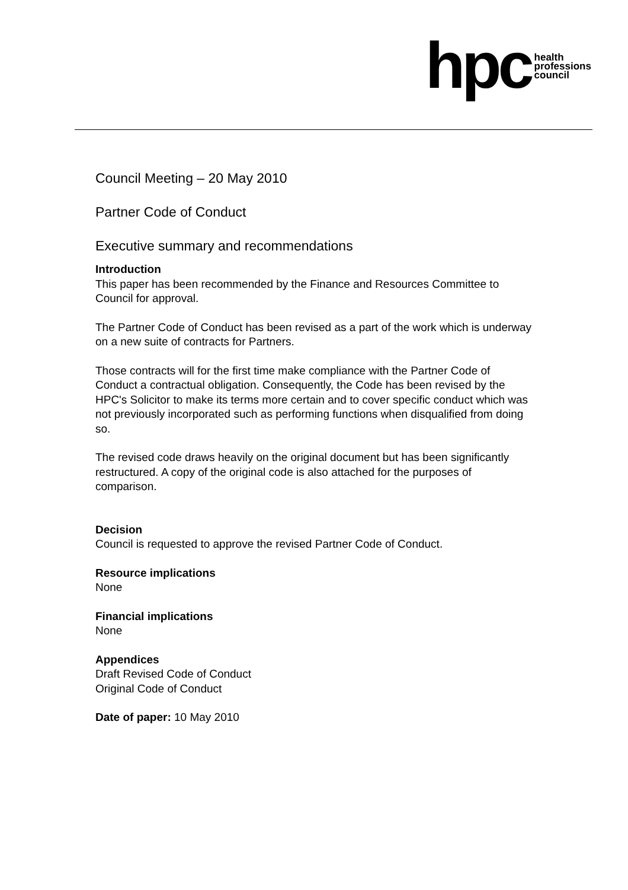hpc health
professions
council
Council Meeting – 20 May 2010
Partner Code of Conduct
Executive summary and recommendations
Introduction
This paper has been recommended by the Finance and Resources Committee to Council for approval.
The Partner Code of Conduct has been revised as a part of the work which is underway on a new suite of contracts for Partners.
Those contracts will for the first time make compliance with the Partner Code of Conduct a contractual obligation. Consequently, the Code has been revised by the HPC's Solicitor to make its terms more certain and to cover specific conduct which was not previously incorporated such as performing functions when disqualified from doing so.
The revised code draws heavily on the original document but has been significantly restructured. A copy of the original code is also attached for the purposes of comparison.
Decision
Council is requested to approve the revised Partner Code of Conduct.
Resource implications
None
Financial implications
None
Appendices
Draft Revised Code of Conduct
Original Code of Conduct
Date of paper: 10 May 2010